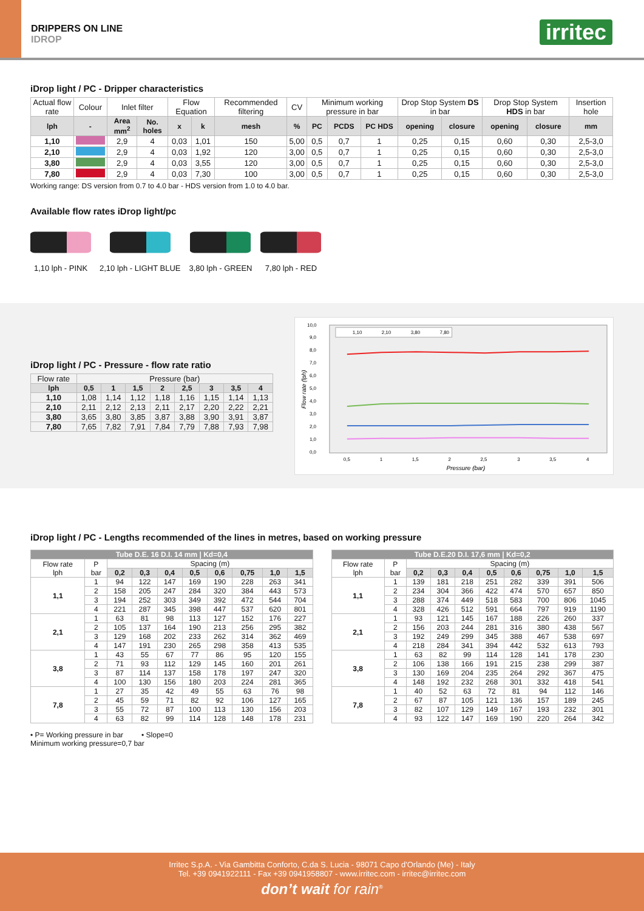DRIPPERS ON LINE
IDROP
irritec
iDrop light / PC - Dripper characteristics
| Actual flow rate | Colour | Inlet filter | | Flow Equation | | Recommended filtering | CV | Minimum working pressure in bar | | | Drop Stop System DS in bar | | Drop Stop System HDS in bar | | Insertion hole |
| lph | - | Area mm<sup>2</sup> | No. holes | x | k | mesh | % | PC | PCDS | PC HDS | opening | closure | opening | closure | mm |
| 1,10 | | 2,9 | 4 | 0,03 | 1,01 | 150 | 5,00 | 0,5 | 0,7 | 1 | 0,25 | 0,15 | 0,60 | 0,30 | 2,5-3,0 |
| 2,10 | | 2,9 | 4 | 0,03 | 1,92 | 120 | 3,00 | 0,5 | 0,7 | 1 | 0,25 | 0,15 | 0,60 | 0,30 | 2,5-3,0 |
| 3,80 | | 2,9 | 4 | 0,03 | 3,55 | 120 | 3,00 | 0,5 | 0,7 | 1 | 0,25 | 0,15 | 0,60 | 0,30 | 2,5-3,0 |
| 7,80 | | 2,9 | 4 | 0,03 | 7,30 | 100 | 3,00 | 0,5 | 0,7 | 1 | 0,25 | 0,15 | 0,60 | 0,30 | 2,5-3,0 |
Working range: DS version from 0.7 to 4.0 bar - HDS version from 1.0 to 4.0 bar.
Available flow rates iDrop light/pc
1,10 lph - PINK 2,10 lph - LIGHT BLUE 3,80 lph - GREEN 7,80 lph - RED
iDrop light / PC - Pressure - flow rate ratio
| Flow rate | Pressure (bar) | | | | | | | |
| lph | 0,5 | 1 | 1,5 | 2 | 2,5 | 3 | 3,5 | 4 |
| 1,10 | 1,08 | 1,14 | 1,12 | 1,18 | 1,16 | 1,15 | 1,14 | 1,13 |
| 2,10 | 2,11 | 2,12 | 2,13 | 2,11 | 2,17 | 2,20 | 2,22 | 2,21 |
| 3,80 | 3,65 | 3,80 | 3,85 | 3,87 | 3,88 | 3,90 | 3,91 | 3,87 |
| 7,80 | 7,65 | 7,82 | 7,91 | 7,84 | 7,79 | 7,88 | 7,93 | 7,98 |
10,0
9,0
8,0
7,0
6,0
5,0
4,0
3,0
2,0
1,0
0,0
0,5
1
1,5
2
2,5
3
3,5
4
Pressure (bar)
Flow rate (lph)
1,10
2,10
3,80
7,80
iDrop light / PC - Lengths recommended of the lines in metres, based on working pressure
| Tube D.E. 16 D.I. 14 mm / Kd=0,4 | | | | | | | | | |
| --- | --- | --- | --- | --- | --- | --- | --- | --- | --- |
| Flow rate lph | P bar | Spacing (m) | | | | | | | |
| | | 0,2 | 0,3 | 0,4 | 0,5 | 0,6 | 0,75 | 1,0 | 1,5 |
| 1,1 | 1 | 94 | 122 | 147 | 169 | 190 | 228 | 263 | 341 |
| | 2 | 158 | 205 | 247 | 284 | 320 | 384 | 443 | 573 |
| | 3 | 194 | 252 | 303 | 349 | 392 | 472 | 544 | 704 |
| | 4 | 221 | 287 | 345 | 398 | 447 | 537 | 620 | 801 |
| 2,1 | 1 | 63 | 81 | 98 | 113 | 127 | 152 | 176 | 227 |
| | 2 | 105 | 137 | 164 | 190 | 213 | 256 | 295 | 382 |
| | 3 | 129 | 168 | 202 | 233 | 262 | 314 | 362 | 469 |
| | 4 | 147 | 191 | 230 | 265 | 298 | 358 | 413 | 535 |
| 3,8 | 1 | 43 | 55 | 67 | 77 | 86 | 95 | 120 | 155 |
| | 2 | 71 | 93 | 112 | 129 | 145 | 160 | 201 | 261 |
| | 3 | 87 | 114 | 137 | 158 | 178 | 197 | 247 | 320 |
| | 4 | 100 | 130 | 156 | 180 | 203 | 224 | 281 | 365 |
| 7,8 | 1 | 27 | 35 | 42 | 49 | 55 | 63 | 76 | 98 |
| | 2 | 45 | 59 | 71 | 82 | 92 | 106 | 127 | 165 |
| | 3 | 55 | 72 | 87 | 100 | 113 | 130 | 156 | 203 |
| | 4 | 63 | 82 | 99 | 114 | 128 | 148 | 178 | 231 |
| Tube D.E.20 D.I. 17,6 mm / Kd=0,2 | | | | | | | | | |
| --- | --- | --- | --- | --- | --- | --- | --- | --- | --- |
| Flow rate lph | P bar | Spacing (m) | | | | | | | |
| | | 0,2 | 0,3 | 0,4 | 0,5 | 0,6 | 0,75 | 1,0 | 1,5 |
| 1,1 | 1 | 139 | 181 | 218 | 251 | 282 | 339 | 391 | 506 |
| | 2 | 234 | 304 | 366 | 422 | 474 | 570 | 657 | 850 |
| | 3 | 288 | 374 | 449 | 518 | 583 | 700 | 806 | 1045 |
| | 4 | 328 | 426 | 512 | 591 | 664 | 797 | 919 | 1190 |
| 2,1 | 1 | 93 | 121 | 145 | 167 | 188 | 226 | 260 | 337 |
| | 2 | 156 | 203 | 244 | 281 | 316 | 380 | 438 | 567 |
| | 3 | 192 | 249 | 299 | 345 | 388 | 467 | 538 | 697 |
| | 4 | 218 | 284 | 341 | 394 | 442 | 532 | 613 | 793 |
| 3,8 | 1 | 63 | 82 | 99 | 114 | 128 | 141 | 178 | 230 |
| | 2 | 106 | 138 | 166 | 191 | 215 | 238 | 299 | 387 |
| | 3 | 130 | 169 | 204 | 235 | 264 | 292 | 367 | 475 |
| | 4 | 148 | 192 | 232 | 268 | 301 | 332 | 418 | 541 |
| 7,8 | 1 | 40 | 52 | 63 | 72 | 81 | 94 | 112 | 146 |
| | 2 | 67 | 87 | 105 | 121 | 136 | 157 | 189 | 245 |
| | 3 | 82 | 107 | 129 | 149 | 167 | 193 | 232 | 301 |
| | 4 | 93 | 122 | 147 | 169 | 190 | 220 | 264 | 342 |
• P= Working pressure in bar • Slope=0
Minimum working pressure=0,7 bar
Irritec S.p.A. - Via Gambitta Conforto, C.da S. Lucia - 98071 Capo d'Orlando (Me) - Italy
Tel. +39 0941922111 - Fax +39 0941958807 - www.irritec.com - irritec@irritec.com
don’t wait for rain<sup>®</sup>